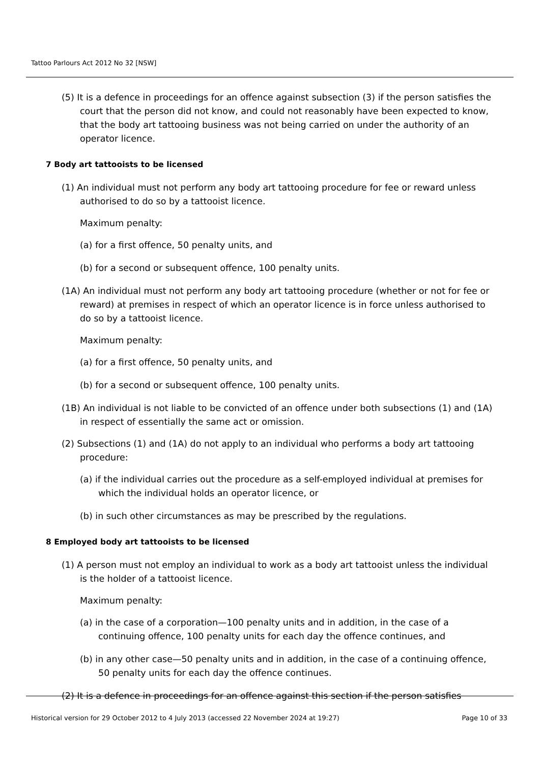Tattoo Parlours Act 2012 No 32 [NSW]
(5) It is a defence in proceedings for an offence against subsection (3) if the person satisfies the court that the person did not know, and could not reasonably have been expected to know, that the body art tattooing business was not being carried on under the authority of an operator licence.
7 Body art tattooists to be licensed
(1) An individual must not perform any body art tattooing procedure for fee or reward unless authorised to do so by a tattooist licence.
Maximum penalty:
(a) for a first offence, 50 penalty units, and
(b) for a second or subsequent offence, 100 penalty units.
(1A) An individual must not perform any body art tattooing procedure (whether or not for fee or reward) at premises in respect of which an operator licence is in force unless authorised to do so by a tattooist licence.
Maximum penalty:
(a) for a first offence, 50 penalty units, and
(b) for a second or subsequent offence, 100 penalty units.
(1B) An individual is not liable to be convicted of an offence under both subsections (1) and (1A) in respect of essentially the same act or omission.
(2) Subsections (1) and (1A) do not apply to an individual who performs a body art tattooing procedure:
(a) if the individual carries out the procedure as a self-employed individual at premises for which the individual holds an operator licence, or
(b) in such other circumstances as may be prescribed by the regulations.
8 Employed body art tattooists to be licensed
(1) A person must not employ an individual to work as a body art tattooist unless the individual is the holder of a tattooist licence.
Maximum penalty:
(a) in the case of a corporation—100 penalty units and in addition, in the case of a continuing offence, 100 penalty units for each day the offence continues, and
(b) in any other case—50 penalty units and in addition, in the case of a continuing offence, 50 penalty units for each day the offence continues.
(2) It is a defence in proceedings for an offence against this section if the person satisfies
Historical version for 29 October 2012 to 4 July 2013 (accessed 22 November 2024 at 19:27) Page 10 of 33